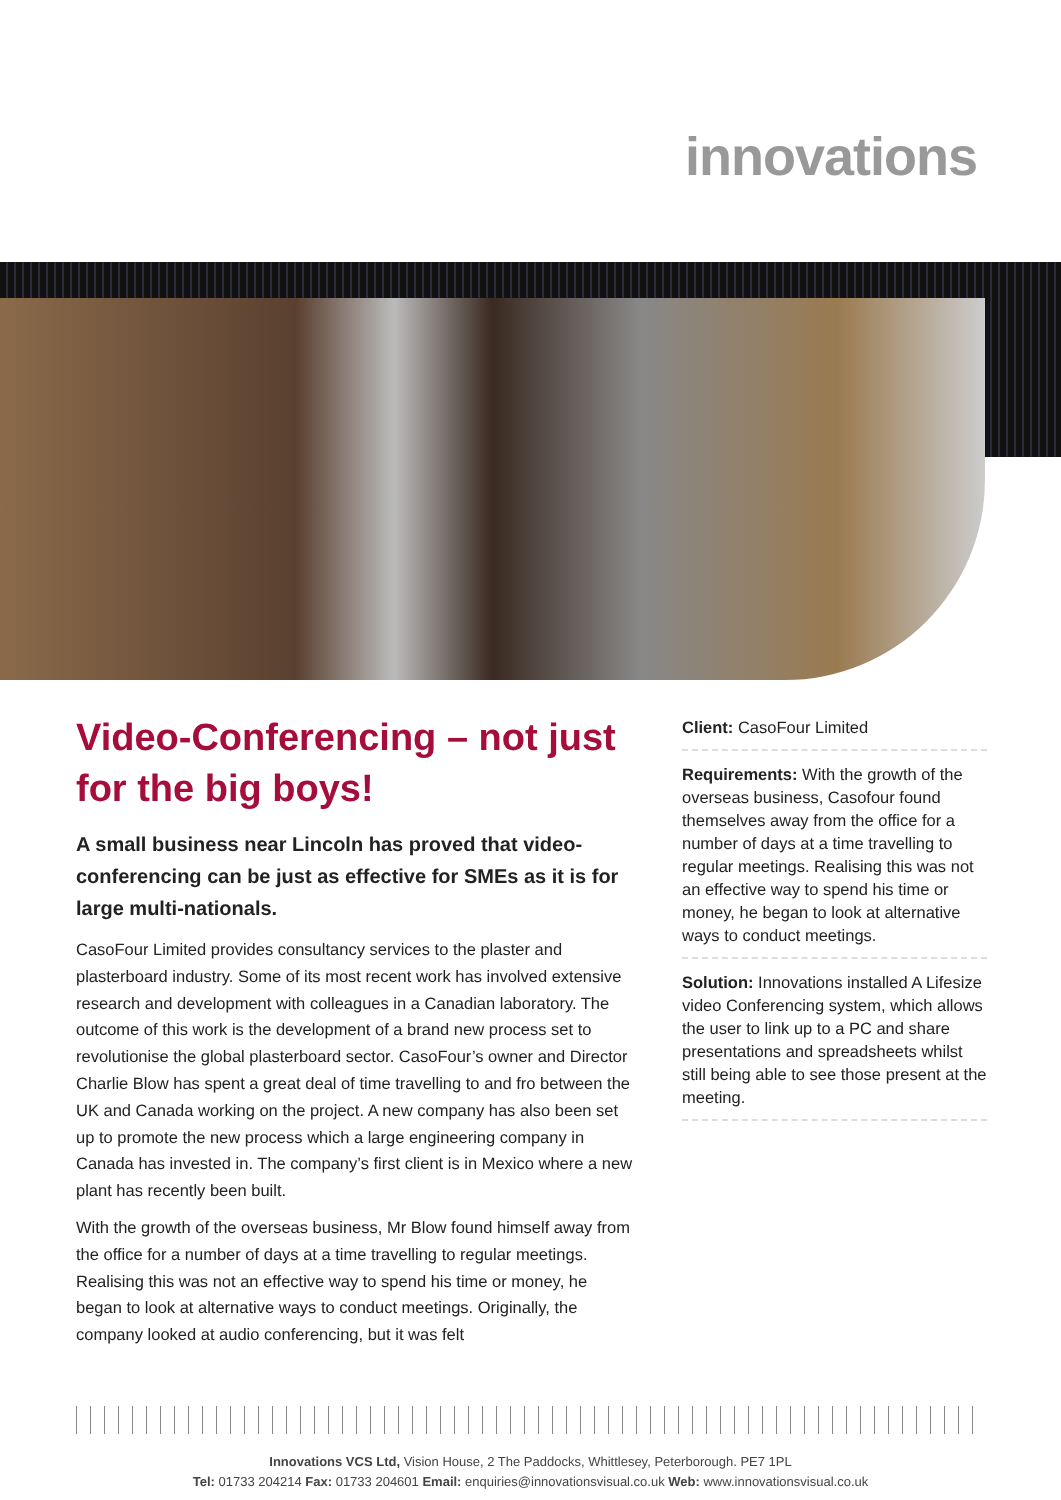innovations
Video-Conferencing – not just for the big boys!
A small business near Lincoln has proved that video-conferencing can be just as effective for SMEs as it is for large multi-nationals.
CasoFour Limited provides consultancy services to the plaster and plasterboard industry. Some of its most recent work has involved extensive research and development with colleagues in a Canadian laboratory. The outcome of this work is the development of a brand new process set to revolutionise the global plasterboard sector. CasoFour’s owner and Director Charlie Blow has spent a great deal of time travelling to and fro between the UK and Canada working on the project. A new company has also been set up to promote the new process which a large engineering company in Canada has invested in. The company’s first client is in Mexico where a new plant has recently been built.
With the growth of the overseas business, Mr Blow found himself away from the office for a number of days at a time travelling to regular meetings. Realising this was not an effective way to spend his time or money, he began to look at alternative ways to conduct meetings. Originally, the company looked at audio conferencing, but it was felt
Client: CasoFour Limited
Requirements: With the growth of the overseas business, Casofour found themselves away from the office for a number of days at a time travelling to regular meetings. Realising this was not an effective way to spend his time or money, he began to look at alternative ways to conduct meetings.
Solution: Innovations installed A Lifesize video Conferencing system, which allows the user to link up to a PC and share presentations and spreadsheets whilst still being able to see those present at the meeting.
Innovations VCS Ltd, Vision House, 2 The Paddocks, Whittlesey, Peterborough. PE7 1PL
Tel: 01733 204214 Fax: 01733 204601 Email: enquiries@innovationsvisual.co.uk Web: www.innovationsvisual.co.uk